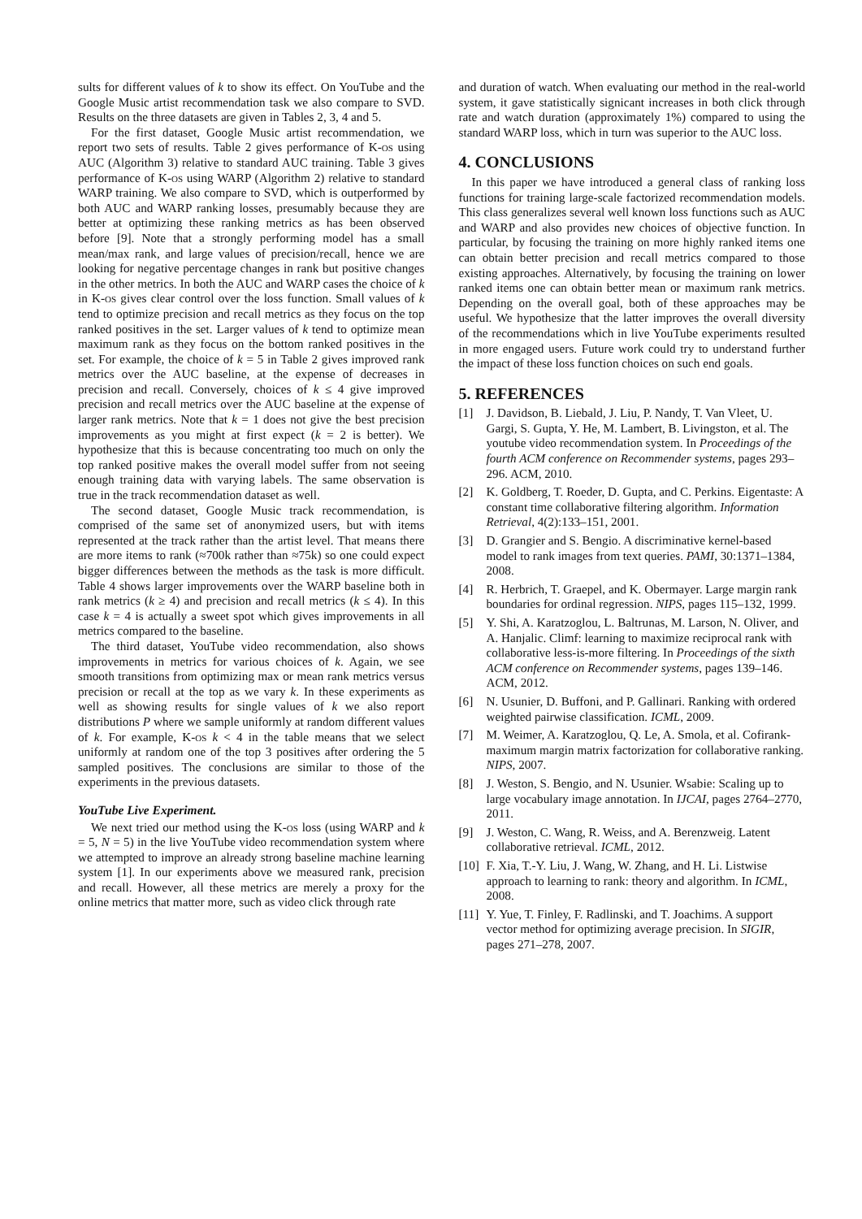sults for different values of k to show its effect. On YouTube and the Google Music artist recommendation task we also compare to SVD. Results on the three datasets are given in Tables 2, 3, 4 and 5.
For the first dataset, Google Music artist recommendation, we report two sets of results. Table 2 gives performance of K-os using AUC (Algorithm 3) relative to standard AUC training. Table 3 gives performance of K-os using WARP (Algorithm 2) relative to standard WARP training. We also compare to SVD, which is outperformed by both AUC and WARP ranking losses, presumably because they are better at optimizing these ranking metrics as has been observed before [9]. Note that a strongly performing model has a small mean/max rank, and large values of precision/recall, hence we are looking for negative percentage changes in rank but positive changes in the other metrics. In both the AUC and WARP cases the choice of k in K-os gives clear control over the loss function. Small values of k tend to optimize precision and recall metrics as they focus on the top ranked positives in the set. Larger values of k tend to optimize mean maximum rank as they focus on the bottom ranked positives in the set. For example, the choice of k = 5 in Table 2 gives improved rank metrics over the AUC baseline, at the expense of decreases in precision and recall. Conversely, choices of k ≤ 4 give improved precision and recall metrics over the AUC baseline at the expense of larger rank metrics. Note that k = 1 does not give the best precision improvements as you might at first expect (k = 2 is better). We hypothesize that this is because concentrating too much on only the top ranked positive makes the overall model suffer from not seeing enough training data with varying labels. The same observation is true in the track recommendation dataset as well.
The second dataset, Google Music track recommendation, is comprised of the same set of anonymized users, but with items represented at the track rather than the artist level. That means there are more items to rank (≈700k rather than ≈75k) so one could expect bigger differences between the methods as the task is more difficult. Table 4 shows larger improvements over the WARP baseline both in rank metrics (k ≥ 4) and precision and recall metrics (k ≤ 4). In this case k = 4 is actually a sweet spot which gives improvements in all metrics compared to the baseline.
The third dataset, YouTube video recommendation, also shows improvements in metrics for various choices of k. Again, we see smooth transitions from optimizing max or mean rank metrics versus precision or recall at the top as we vary k. In these experiments as well as showing results for single values of k we also report distributions P where we sample uniformly at random different values of k. For example, K-os k < 4 in the table means that we select uniformly at random one of the top 3 positives after ordering the 5 sampled positives. The conclusions are similar to those of the experiments in the previous datasets.
YouTube Live Experiment.
We next tried our method using the K-os loss (using WARP and k = 5, N = 5) in the live YouTube video recommendation system where we attempted to improve an already strong baseline machine learning system [1]. In our experiments above we measured rank, precision and recall. However, all these metrics are merely a proxy for the online metrics that matter more, such as video click through rate
and duration of watch. When evaluating our method in the real-world system, it gave statistically signicant increases in both click through rate and watch duration (approximately 1%) compared to using the standard WARP loss, which in turn was superior to the AUC loss.
4. CONCLUSIONS
In this paper we have introduced a general class of ranking loss functions for training large-scale factorized recommendation models. This class generalizes several well known loss functions such as AUC and WARP and also provides new choices of objective function. In particular, by focusing the training on more highly ranked items one can obtain better precision and recall metrics compared to those existing approaches. Alternatively, by focusing the training on lower ranked items one can obtain better mean or maximum rank metrics. Depending on the overall goal, both of these approaches may be useful. We hypothesize that the latter improves the overall diversity of the recommendations which in live YouTube experiments resulted in more engaged users. Future work could try to understand further the impact of these loss function choices on such end goals.
5. REFERENCES
[1] J. Davidson, B. Liebald, J. Liu, P. Nandy, T. Van Vleet, U. Gargi, S. Gupta, Y. He, M. Lambert, B. Livingston, et al. The youtube video recommendation system. In Proceedings of the fourth ACM conference on Recommender systems, pages 293–296. ACM, 2010.
[2] K. Goldberg, T. Roeder, D. Gupta, and C. Perkins. Eigentaste: A constant time collaborative filtering algorithm. Information Retrieval, 4(2):133–151, 2001.
[3] D. Grangier and S. Bengio. A discriminative kernel-based model to rank images from text queries. PAMI, 30:1371–1384, 2008.
[4] R. Herbrich, T. Graepel, and K. Obermayer. Large margin rank boundaries for ordinal regression. NIPS, pages 115–132, 1999.
[5] Y. Shi, A. Karatzoglou, L. Baltrunas, M. Larson, N. Oliver, and A. Hanjalic. Climf: learning to maximize reciprocal rank with collaborative less-is-more filtering. In Proceedings of the sixth ACM conference on Recommender systems, pages 139–146. ACM, 2012.
[6] N. Usunier, D. Buffoni, and P. Gallinari. Ranking with ordered weighted pairwise classification. ICML, 2009.
[7] M. Weimer, A. Karatzoglou, Q. Le, A. Smola, et al. Cofirank-maximum margin matrix factorization for collaborative ranking. NIPS, 2007.
[8] J. Weston, S. Bengio, and N. Usunier. Wsabie: Scaling up to large vocabulary image annotation. In IJCAI, pages 2764–2770, 2011.
[9] J. Weston, C. Wang, R. Weiss, and A. Berenzweig. Latent collaborative retrieval. ICML, 2012.
[10] F. Xia, T.-Y. Liu, J. Wang, W. Zhang, and H. Li. Listwise approach to learning to rank: theory and algorithm. In ICML, 2008.
[11] Y. Yue, T. Finley, F. Radlinski, and T. Joachims. A support vector method for optimizing average precision. In SIGIR, pages 271–278, 2007.